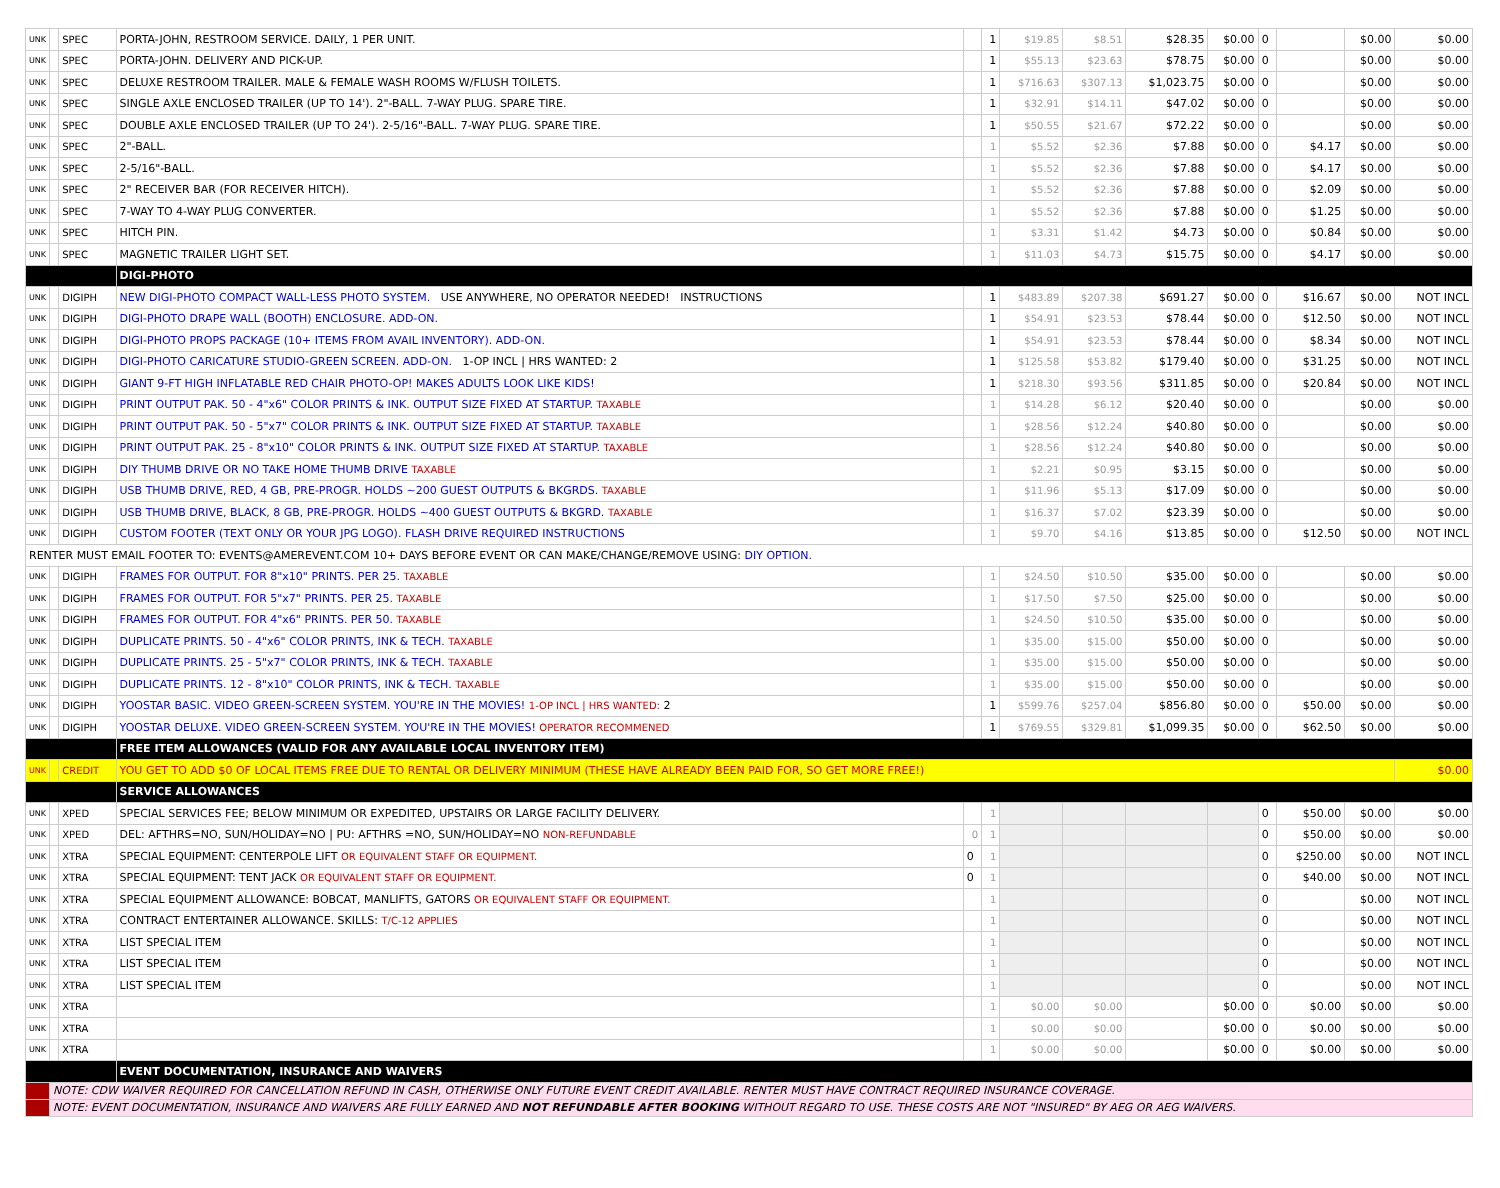| UNK | | SPEC | PORTA-JOHN, RESTROOM SERVICE. DAILY, 1 PER UNIT. | | 1 | $19.85 | $8.51 | $28.35 | $0.00 | 0 | | $0.00 | $0.00 |
| UNK | | SPEC | PORTA-JOHN. DELIVERY AND PICK-UP. | | 1 | $55.13 | $23.63 | $78.75 | $0.00 | 0 | | $0.00 | $0.00 |
| UNK | | SPEC | DELUXE RESTROOM TRAILER. MALE & FEMALE WASH ROOMS W/FLUSH TOILETS. | | 1 | $716.63 | $307.13 | $1,023.75 | $0.00 | 0 | | $0.00 | $0.00 |
| UNK | | SPEC | SINGLE AXLE ENCLOSED TRAILER (UP TO 14'). 2"-BALL. 7-WAY PLUG. SPARE TIRE. | | 1 | $32.91 | $14.11 | $47.02 | $0.00 | 0 | | $0.00 | $0.00 |
| UNK | | SPEC | DOUBLE AXLE ENCLOSED TRAILER (UP TO 24'). 2-5/16"-BALL. 7-WAY PLUG. SPARE TIRE. | | 1 | $50.55 | $21.67 | $72.22 | $0.00 | 0 | | $0.00 | $0.00 |
| UNK | | SPEC | 2"-BALL. | | 1 | $5.52 | $2.36 | $7.88 | $0.00 | 0 | $4.17 | $0.00 | $0.00 |
| UNK | | SPEC | 2-5/16"-BALL. | | 1 | $5.52 | $2.36 | $7.88 | $0.00 | 0 | $4.17 | $0.00 | $0.00 |
| UNK | | SPEC | 2" RECEIVER BAR (FOR RECEIVER HITCH). | | 1 | $5.52 | $2.36 | $7.88 | $0.00 | 0 | $2.09 | $0.00 | $0.00 |
| UNK | | SPEC | 7-WAY TO 4-WAY PLUG CONVERTER. | | 1 | $5.52 | $2.36 | $7.88 | $0.00 | 0 | $1.25 | $0.00 | $0.00 |
| UNK | | SPEC | HITCH PIN. | | 1 | $3.31 | $1.42 | $4.73 | $0.00 | 0 | $0.84 | $0.00 | $0.00 |
| UNK | | SPEC | MAGNETIC TRAILER LIGHT SET. | | 1 | $11.03 | $4.73 | $15.75 | $0.00 | 0 | $4.17 | $0.00 | $0.00 |
| | | | DIGI-PHOTO | | | | | | | | | | |
| UNK | | DIGIPH | NEW DIGI-PHOTO COMPACT WALL-LESS PHOTO SYSTEM. USE ANYWHERE, NO OPERATOR NEEDED! INSTRUCTIONS | | 1 | $483.89 | $207.38 | $691.27 | $0.00 | 0 | $16.67 | $0.00 | NOT INCL |
| UNK | | DIGIPH | DIGI-PHOTO DRAPE WALL (BOOTH) ENCLOSURE. ADD-ON. | | 1 | $54.91 | $23.53 | $78.44 | $0.00 | 0 | $12.50 | $0.00 | NOT INCL |
| UNK | | DIGIPH | DIGI-PHOTO PROPS PACKAGE (10+ ITEMS FROM AVAIL INVENTORY). ADD-ON. | | 1 | $54.91 | $23.53 | $78.44 | $0.00 | 0 | $8.34 | $0.00 | NOT INCL |
| UNK | | DIGIPH | DIGI-PHOTO CARICATURE STUDIO-GREEN SCREEN. ADD-ON. 1-OP INCL / HRS WANTED: 2 | | 1 | $125.58 | $53.82 | $179.40 | $0.00 | 0 | $31.25 | $0.00 | NOT INCL |
| UNK | | DIGIPH | GIANT 9-FT HIGH INFLATABLE RED CHAIR PHOTO-OP! MAKES ADULTS LOOK LIKE KIDS! | | 1 | $218.30 | $93.56 | $311.85 | $0.00 | 0 | $20.84 | $0.00 | NOT INCL |
| UNK | | DIGIPH | PRINT OUTPUT PAK. 50 - 4"x6" COLOR PRINTS & INK. OUTPUT SIZE FIXED AT STARTUP. TAXABLE | | 1 | $14.28 | $6.12 | $20.40 | $0.00 | 0 | | $0.00 | $0.00 |
| UNK | | DIGIPH | PRINT OUTPUT PAK. 50 - 5"x7" COLOR PRINTS & INK. OUTPUT SIZE FIXED AT STARTUP. TAXABLE | | 1 | $28.56 | $12.24 | $40.80 | $0.00 | 0 | | $0.00 | $0.00 |
| UNK | | DIGIPH | PRINT OUTPUT PAK. 25 - 8"x10" COLOR PRINTS & INK. OUTPUT SIZE FIXED AT STARTUP. TAXABLE | | 1 | $28.56 | $12.24 | $40.80 | $0.00 | 0 | | $0.00 | $0.00 |
| UNK | | DIGIPH | DIY THUMB DRIVE OR NO TAKE HOME THUMB DRIVE TAXABLE | | 1 | $2.21 | $0.95 | $3.15 | $0.00 | 0 | | $0.00 | $0.00 |
| UNK | | DIGIPH | USB THUMB DRIVE, RED, 4 GB, PRE-PROGR. HOLDS ~200 GUEST OUTPUTS & BKGRDS. TAXABLE | | 1 | $11.96 | $5.13 | $17.09 | $0.00 | 0 | | $0.00 | $0.00 |
| UNK | | DIGIPH | USB THUMB DRIVE, BLACK, 8 GB, PRE-PROGR. HOLDS ~400 GUEST OUTPUTS & BKGRD. TAXABLE | | 1 | $16.37 | $7.02 | $23.39 | $0.00 | 0 | | $0.00 | $0.00 |
| UNK | | DIGIPH | CUSTOM FOOTER (TEXT ONLY OR YOUR JPG LOGO). FLASH DRIVE REQUIRED INSTRUCTIONS | | 1 | $9.70 | $4.16 | $13.85 | $0.00 | 0 | $12.50 | $0.00 | NOT INCL |
| RENTER MUST EMAIL FOOTER TO: EVENTS@AMEREVENT.COM 10+ DAYS BEFORE EVENT OR CAN MAKE/CHANGE/REMOVE USING: DIY OPTION. | | | | | | | | | | | | | |
| UNK | | DIGIPH | FRAMES FOR OUTPUT. FOR 8"x10" PRINTS. PER 25. TAXABLE | | 1 | $24.50 | $10.50 | $35.00 | $0.00 | 0 | | $0.00 | $0.00 |
| UNK | | DIGIPH | FRAMES FOR OUTPUT. FOR 5"x7" PRINTS. PER 25. TAXABLE | | 1 | $17.50 | $7.50 | $25.00 | $0.00 | 0 | | $0.00 | $0.00 |
| UNK | | DIGIPH | FRAMES FOR OUTPUT. FOR 4"x6" PRINTS. PER 50. TAXABLE | | 1 | $24.50 | $10.50 | $35.00 | $0.00 | 0 | | $0.00 | $0.00 |
| UNK | | DIGIPH | DUPLICATE PRINTS. 50 - 4"x6" COLOR PRINTS, INK & TECH. TAXABLE | | 1 | $35.00 | $15.00 | $50.00 | $0.00 | 0 | | $0.00 | $0.00 |
| UNK | | DIGIPH | DUPLICATE PRINTS. 25 - 5"x7" COLOR PRINTS, INK & TECH. TAXABLE | | 1 | $35.00 | $15.00 | $50.00 | $0.00 | 0 | | $0.00 | $0.00 |
| UNK | | DIGIPH | DUPLICATE PRINTS. 12 - 8"x10" COLOR PRINTS, INK & TECH. TAXABLE | | 1 | $35.00 | $15.00 | $50.00 | $0.00 | 0 | | $0.00 | $0.00 |
| UNK | | DIGIPH | YOOSTAR BASIC. VIDEO GREEN-SCREEN SYSTEM. YOU'RE IN THE MOVIES! 1-OP INCL / HRS WANTED: 2 | | 1 | $599.76 | $257.04 | $856.80 | $0.00 | 0 | $50.00 | $0.00 | $0.00 |
| UNK | | DIGIPH | YOOSTAR DELUXE. VIDEO GREEN-SCREEN SYSTEM. YOU'RE IN THE MOVIES! OPERATOR RECOMMENED | | 1 | $769.55 | $329.81 | $1,099.35 | $0.00 | 0 | $62.50 | $0.00 | $0.00 |
| | | | FREE ITEM ALLOWANCES (VALID FOR ANY AVAILABLE LOCAL INVENTORY ITEM) | | | | | | | | | | |
| UNK | | CREDIT | YOU GET TO ADD $0 OF LOCAL ITEMS FREE DUE TO RENTAL OR DELIVERY MINIMUM (THESE HAVE ALREADY BEEN PAID FOR, SO GET MORE FREE!) | | | | | | | | | | $0.00 |
| | | | SERVICE ALLOWANCES | | | | | | | | | | |
| UNK | | XPED | SPECIAL SERVICES FEE; BELOW MINIMUM OR EXPEDITED, UPSTAIRS OR LARGE FACILITY DELIVERY. | | 1 | | | | | 0 | $50.00 | $0.00 | $0.00 |
| UNK | | XPED | DEL: AFTHRS=NO, SUN/HOLIDAY=NO / PU: AFTHRS =NO, SUN/HOLIDAY=NO NON-REFUNDABLE | 0 | 1 | | | | | 0 | $50.00 | $0.00 | $0.00 |
| UNK | | XTRA | SPECIAL EQUIPMENT: CENTERPOLE LIFT OR EQUIVALENT STAFF OR EQUIPMENT. | 0 | 1 | | | | | 0 | $250.00 | $0.00 | NOT INCL |
| UNK | | XTRA | SPECIAL EQUIPMENT: TENT JACK OR EQUIVALENT STAFF OR EQUIPMENT. | 0 | 1 | | | | | 0 | $40.00 | $0.00 | NOT INCL |
| UNK | | XTRA | SPECIAL EQUIPMENT ALLOWANCE: BOBCAT, MANLIFTS, GATORS OR EQUIVALENT STAFF OR EQUIPMENT. | | 1 | | | | | 0 | | $0.00 | NOT INCL |
| UNK | | XTRA | CONTRACT ENTERTAINER ALLOWANCE. SKILLS: T/C-12 APPLIES | | 1 | | | | | 0 | | $0.00 | NOT INCL |
| UNK | | XTRA | LIST SPECIAL ITEM | | 1 | | | | | 0 | | $0.00 | NOT INCL |
| UNK | | XTRA | LIST SPECIAL ITEM | | 1 | | | | | 0 | | $0.00 | NOT INCL |
| UNK | | XTRA | LIST SPECIAL ITEM | | 1 | | | | | 0 | | $0.00 | NOT INCL |
| UNK | | XTRA | | | 1 | $0.00 | $0.00 | | $0.00 | 0 | $0.00 | $0.00 | $0.00 |
| UNK | | XTRA | | | 1 | $0.00 | $0.00 | | $0.00 | 0 | $0.00 | $0.00 | $0.00 |
| UNK | | XTRA | | | 1 | $0.00 | $0.00 | | $0.00 | 0 | $0.00 | $0.00 | $0.00 |
| | | | EVENT DOCUMENTATION, INSURANCE AND WAIVERS | | | | | | | | | | |
| | NOTE: CDW WAIVER REQUIRED FOR CANCELLATION REFUND IN CASH, OTHERWISE ONLY FUTURE EVENT CREDIT AVAILABLE. RENTER MUST HAVE CONTRACT REQUIRED INSURANCE COVERAGE. | | | | | | | | | | | | |
| | NOTE: EVENT DOCUMENTATION, INSURANCE AND WAIVERS ARE FULLY EARNED AND NOT REFUNDABLE AFTER BOOKING WITHOUT REGARD TO USE. THESE COSTS ARE NOT "INSURED" BY AEG OR AEG WAIVERS. | | | | | | | | | | | | |